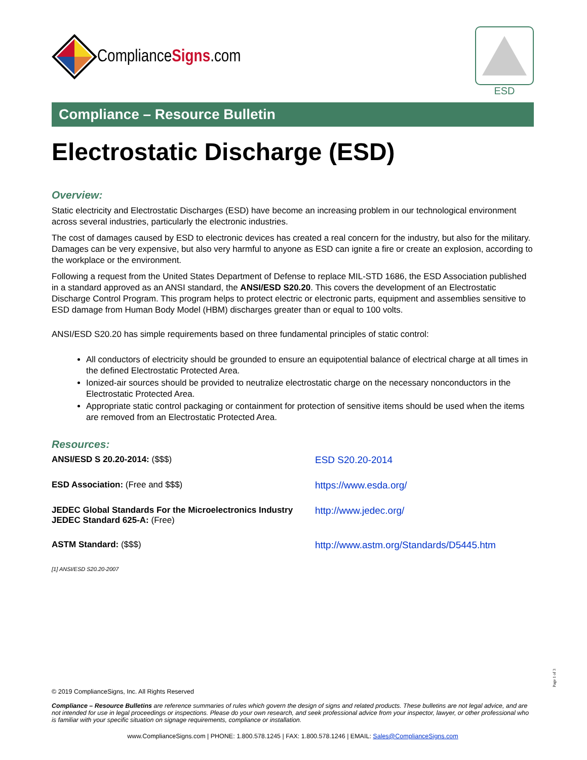ComplianceSigns.com
ESD
Compliance – Resource Bulletin
Electrostatic Discharge (ESD)
Overview:
Static electricity and Electrostatic Discharges (ESD) have become an increasing problem in our technological environment across several industries, particularly the electronic industries.
The cost of damages caused by ESD to electronic devices has created a real concern for the industry, but also for the military. Damages can be very expensive, but also very harmful to anyone as ESD can ignite a fire or create an explosion, according to the workplace or the environment.
Following a request from the United States Department of Defense to replace MIL-STD 1686, the ESD Association published in a standard approved as an ANSI standard, the ANSI/ESD S20.20. This covers the development of an Electrostatic Discharge Control Program. This program helps to protect electric or electronic parts, equipment and assemblies sensitive to ESD damage from Human Body Model (HBM) discharges greater than or equal to 100 volts.
ANSI/ESD S20.20 has simple requirements based on three fundamental principles of static control:
All conductors of electricity should be grounded to ensure an equipotential balance of electrical charge at all times in the defined Electrostatic Protected Area.
Ionized-air sources should be provided to neutralize electrostatic charge on the necessary nonconductors in the Electrostatic Protected Area.
Appropriate static control packaging or containment for protection of sensitive items should be used when the items are removed from an Electrostatic Protected Area.
Resources:
ANSI/ESD S 20.20-2014: ($$$)
ESD S20.20-2014
ESD Association: (Free and $$$)
https://www.esda.org/
JEDEC Global Standards For the Microelectronics Industry JEDEC Standard 625-A: (Free)
http://www.jedec.org/
ASTM Standard: ($$$)
http://www.astm.org/Standards/D5445.htm
[1] ANSI/ESD S20.20-2007
Page 1 of 3
© 2019 ComplianceSigns, Inc. All Rights Reserved
Compliance – Resource Bulletins are reference summaries of rules which govern the design of signs and related products. These bulletins are not legal advice, and are not intended for use in legal proceedings or inspections. Please do your own research, and seek professional advice from your inspector, lawyer, or other professional who is familiar with your specific situation on signage requirements, compliance or installation.
www.ComplianceSigns.com | PHONE: 1.800.578.1245 | FAX: 1.800.578.1246 | EMAIL: Sales@ComplianceSigns.com